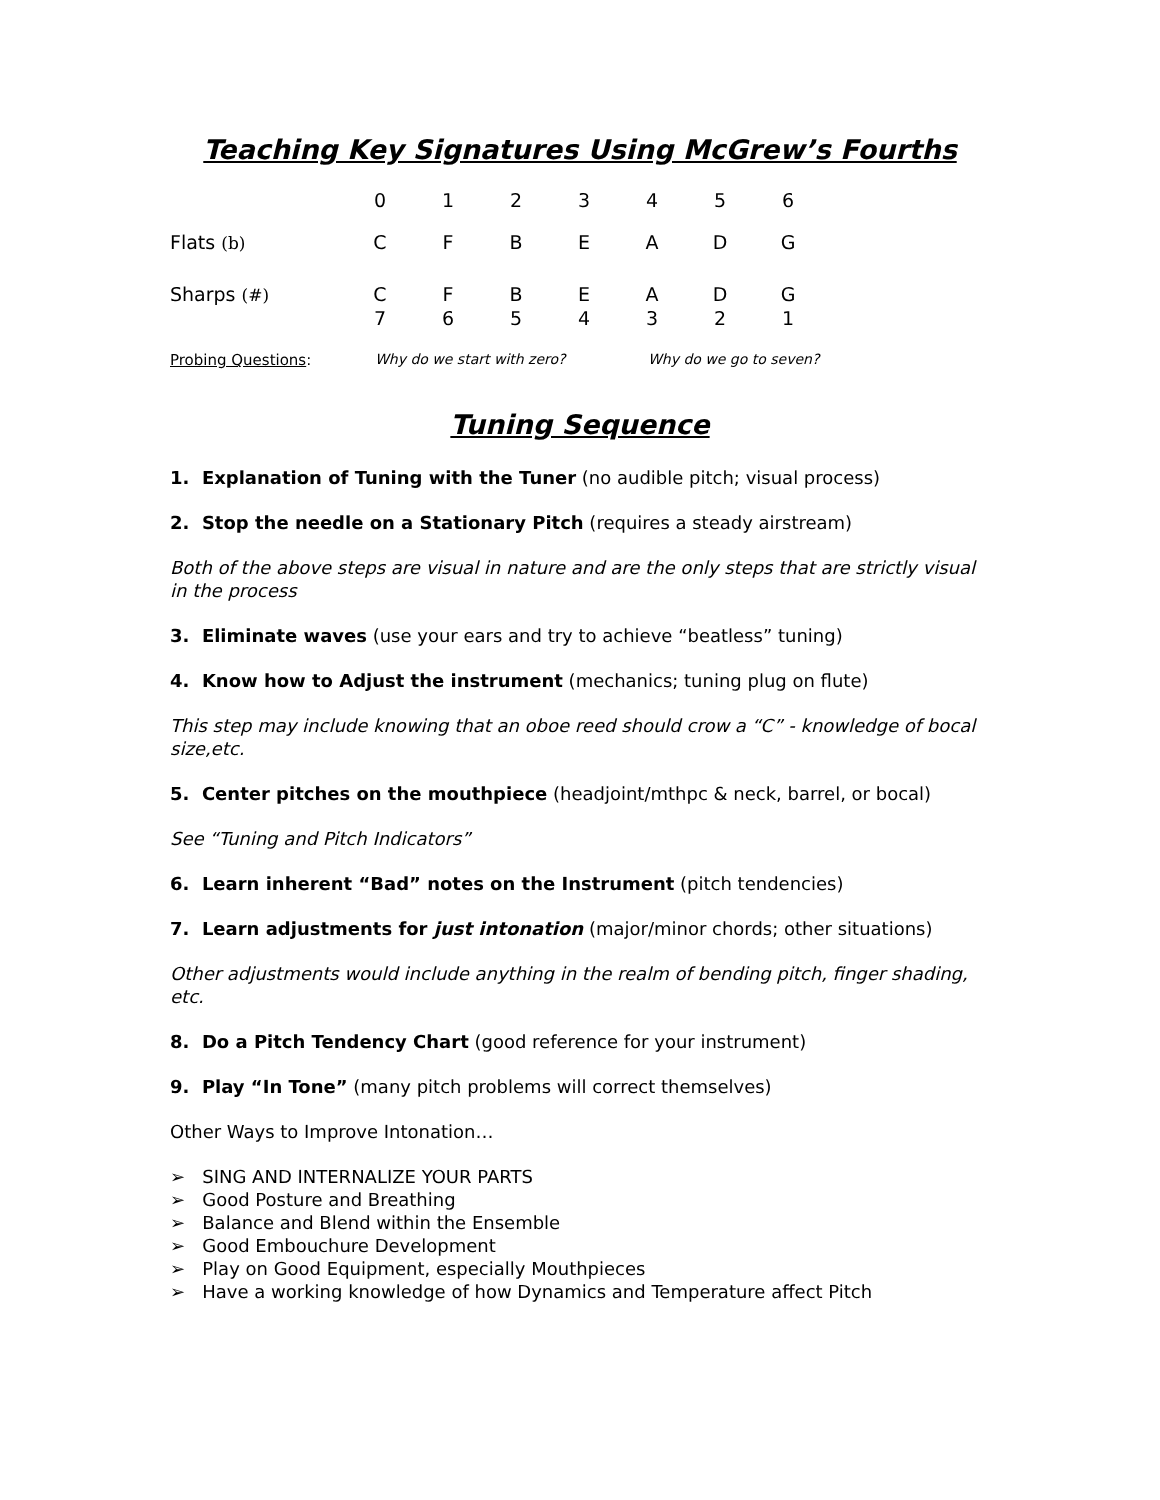Teaching Key Signatures Using McGrew’s Fourths
| | 0 | 1 | 2 | 3 | 4 | 5 | 6 |
| Flats (b) | C | F | B | E | A | D | G |
| Sharps (#) | C | F | B | E | A | D | G |
| | 7 | 6 | 5 | 4 | 3 | 2 | 1 |
Probing Questions: Why do we start with zero? Why do we go to seven?
Tuning Sequence
1. Explanation of Tuning with the Tuner (no audible pitch; visual process)
2. Stop the needle on a Stationary Pitch (requires a steady airstream)
Both of the above steps are visual in nature and are the only steps that are strictly visual in the process
3. Eliminate waves (use your ears and try to achieve “beatless” tuning)
4. Know how to Adjust the instrument (mechanics; tuning plug on flute)
This step may include knowing that an oboe reed should crow a “C” - knowledge of bocal size,etc.
5. Center pitches on the mouthpiece (headjoint/mthpc & neck, barrel, or bocal)
See “Tuning and Pitch Indicators”
6. Learn inherent “Bad” notes on the Instrument (pitch tendencies)
7. Learn adjustments for just intonation (major/minor chords; other situations)
Other adjustments would include anything in the realm of bending pitch, finger shading, etc.
8. Do a Pitch Tendency Chart (good reference for your instrument)
9. Play “In Tone” (many pitch problems will correct themselves)
Other Ways to Improve Intonation…
➢ SING AND INTERNALIZE YOUR PARTS
➢ Good Posture and Breathing
➢ Balance and Blend within the Ensemble
➢ Good Embouchure Development
➢ Play on Good Equipment, especially Mouthpieces
➢ Have a working knowledge of how Dynamics and Temperature affect Pitch